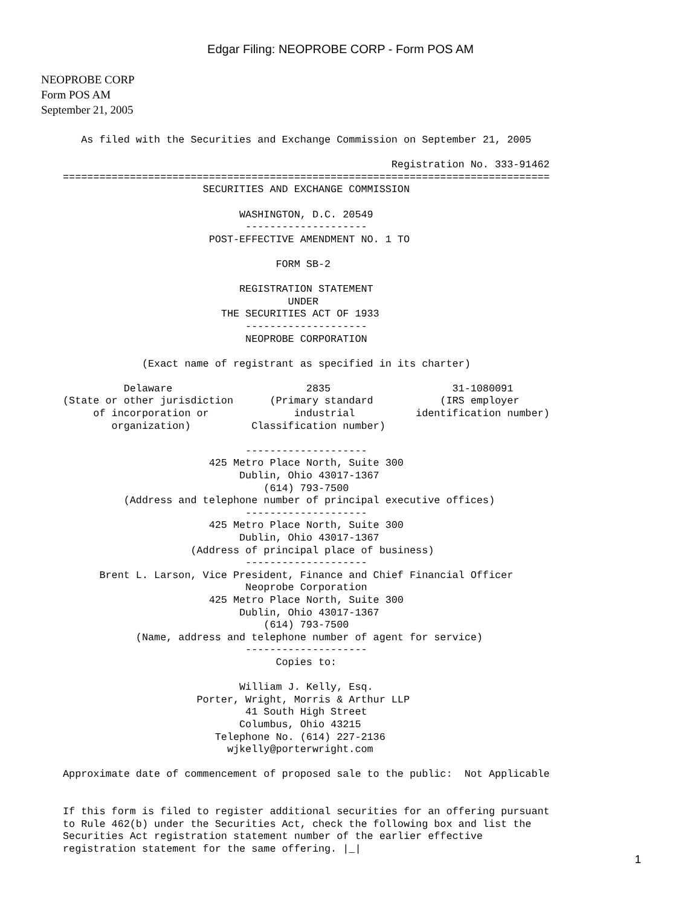Edgar Filing: NEOPROBE CORP - Form POS AM
NEOPROBE CORP
Form POS AM
September 21, 2005
   As filed with the Securities and Exchange Commission on September 21, 2005

                                                      Registration No. 333-91462
================================================================================
                       SECURITIES AND EXCHANGE COMMISSION

                             WASHINGTON, D.C. 20549
                              --------------------
                        POST-EFFECTIVE AMENDMENT NO. 1 TO

                                   FORM SB-2

                             REGISTRATION STATEMENT
                                     UNDER
                          THE SECURITIES ACT OF 1933
                              --------------------
                              NEOPROBE CORPORATION

             (Exact name of registrant as specified in its charter)

          Delaware                      2835                    31-1080091
(State or other jurisdiction      (Primary standard           (IRS employer
     of incorporation or              industrial          identification number)
        organization)          Classification number)

                              --------------------
                        425 Metro Place North, Suite 300
                             Dublin, Ohio 43017-1367
                                 (614) 793-7500
          (Address and telephone number of principal executive offices)
                              --------------------
                        425 Metro Place North, Suite 300
                             Dublin, Ohio 43017-1367
                     (Address of principal place of business)
                              --------------------
      Brent L. Larson, Vice President, Finance and Chief Financial Officer
                              Neoprobe Corporation
                        425 Metro Place North, Suite 300
                             Dublin, Ohio 43017-1367
                                 (614) 793-7500
            (Name, address and telephone number of agent for service)
                              --------------------
                                   Copies to:

                             William J. Kelly, Esq.
                      Porter, Wright, Morris & Arthur LLP
                              41 South High Street
                             Columbus, Ohio 43215
                         Telephone No. (614) 227-2136
                           wjkelly@porterwright.com

Approximate date of commencement of proposed sale to the public:  Not Applicable


If this form is filed to register additional securities for an offering pursuant
to Rule 462(b) under the Securities Act, check the following box and list the
Securities Act registration statement number of the earlier effective
registration statement for the same offering. |_|
1